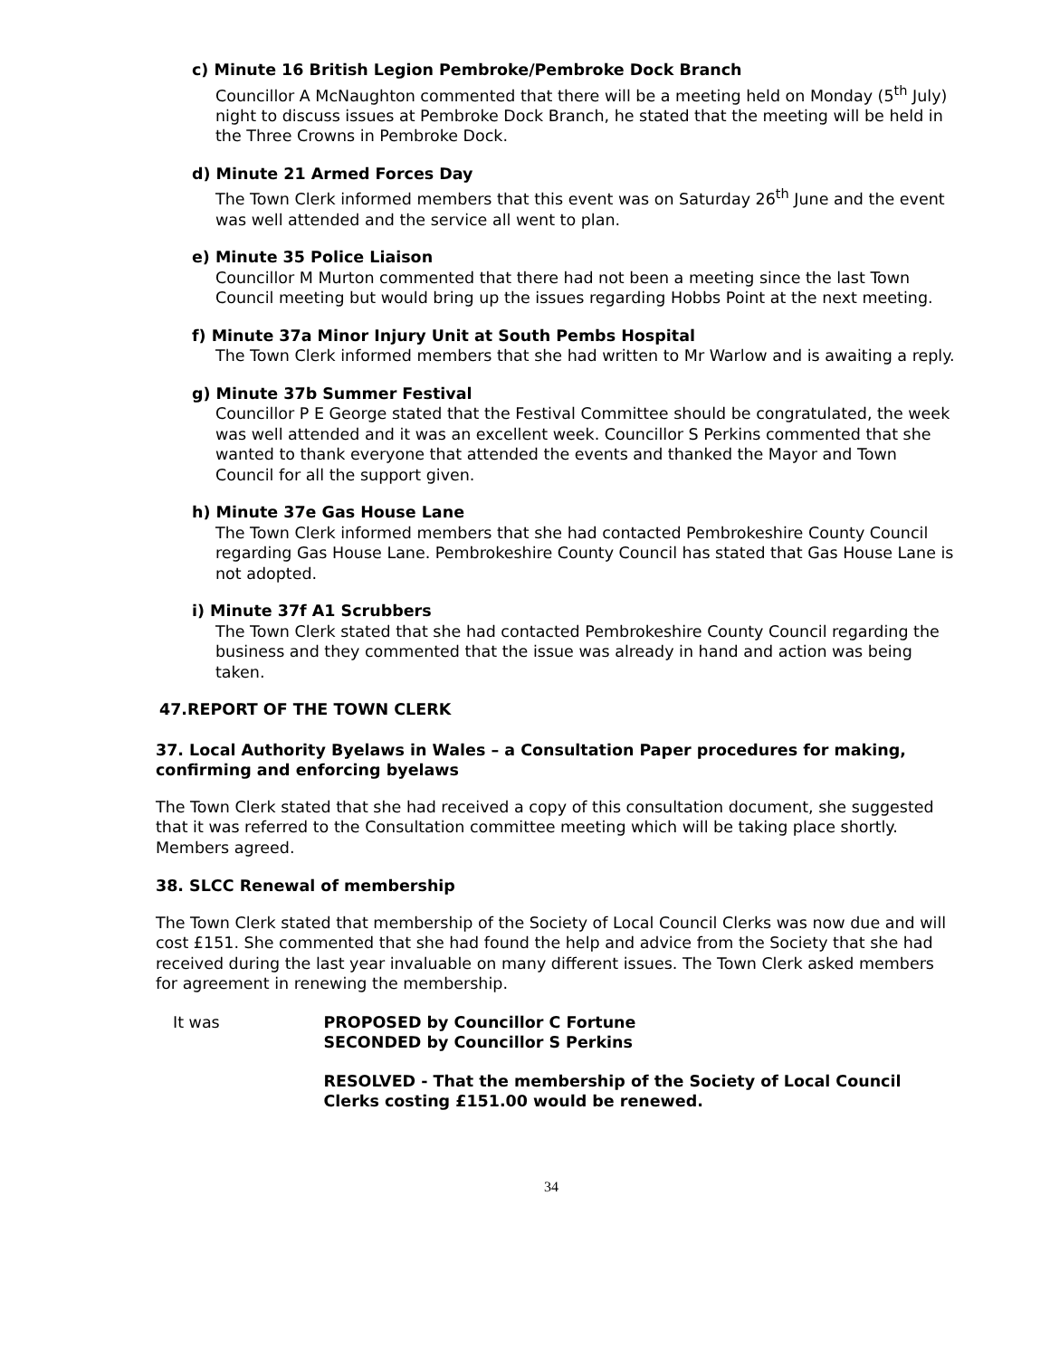c) Minute 16 British Legion Pembroke/Pembroke Dock Branch
Councillor A McNaughton commented that there will be a meeting held on Monday (5<sup>th</sup> July) night to discuss issues at Pembroke Dock Branch, he stated that the meeting will be held in the Three Crowns in Pembroke Dock.
d) Minute 21 Armed Forces Day
The Town Clerk informed members that this event was on Saturday 26<sup>th</sup> June and the event was well attended and the service all went to plan.
e) Minute 35 Police Liaison
Councillor M Murton commented that there had not been a meeting since the last Town Council meeting but would bring up the issues regarding Hobbs Point at the next meeting.
f) Minute 37a Minor Injury Unit at South Pembs Hospital
The Town Clerk informed members that she had written to Mr Warlow and is awaiting a reply.
g) Minute 37b Summer Festival
Councillor P E George stated that the Festival Committee should be congratulated, the week was well attended and it was an excellent week. Councillor S Perkins commented that she wanted to thank everyone that attended the events and thanked the Mayor and Town Council for all the support given.
h) Minute 37e Gas House Lane
The Town Clerk informed members that she had contacted Pembrokeshire County Council regarding Gas House Lane. Pembrokeshire County Council has stated that Gas House Lane is not adopted.
i) Minute 37f A1 Scrubbers
The Town Clerk stated that she had contacted Pembrokeshire County Council regarding the business and they commented that the issue was already in hand and action was being taken.
47.REPORT OF THE TOWN CLERK
37. Local Authority Byelaws in Wales – a Consultation Paper procedures for making, confirming and enforcing byelaws
The Town Clerk stated that she had received a copy of this consultation document, she suggested that it was referred to the Consultation committee meeting which will be taking place shortly. Members agreed.
38. SLCC Renewal of membership
The Town Clerk stated that membership of the Society of Local Council Clerks was now due and will cost £151. She commented that she had found the help and advice from the Society that she had received during the last year invaluable on many different issues. The Town Clerk asked members for agreement in renewing the membership.
It was PROPOSED by Councillor C Fortune
SECONDED by Councillor S Perkins
RESOLVED - That the membership of the Society of Local Council Clerks costing £151.00 would be renewed.
34